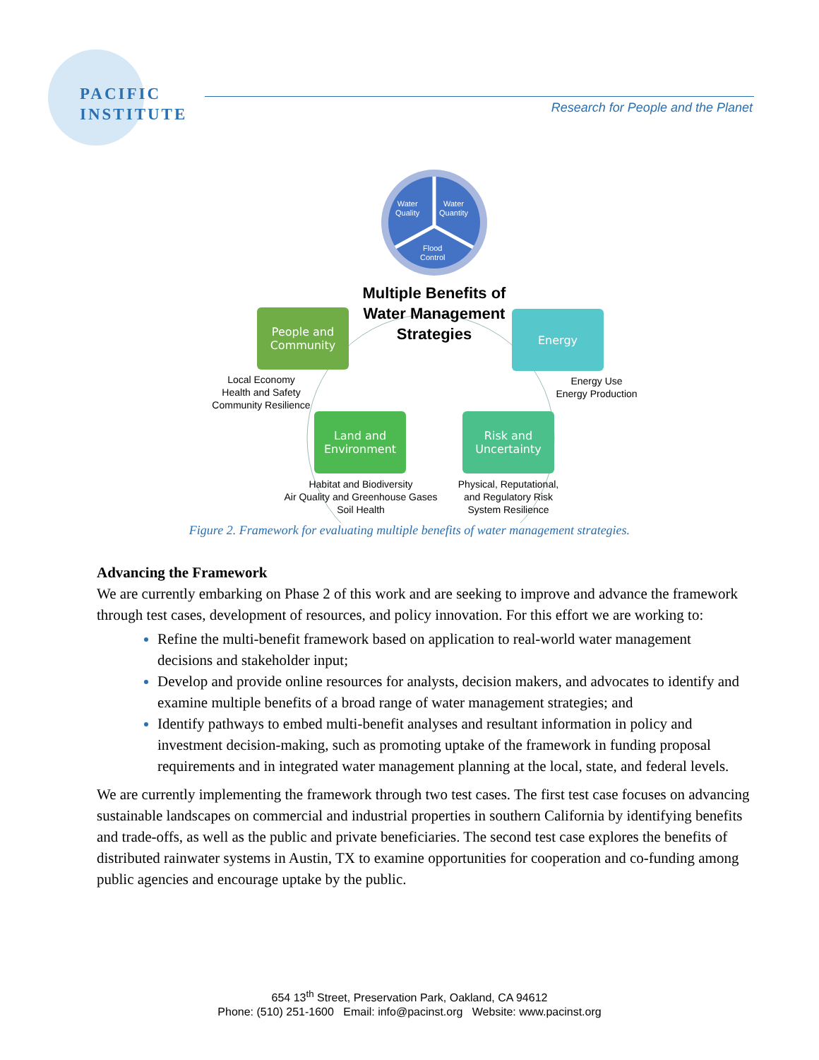PACIFIC
INSTITUTE
Research for People and the Planet
Water
Quality
Water
Quantity
Flood
Control
Multiple Benefits of Water Management Strategies
People and
Community
Energy
Land and
Environment
Risk and
Uncertainty
Local Economy
Health and Safety
Community Resilience
Energy Use
Energy Production
Habitat and Biodiversity
Air Quality and Greenhouse Gases
Soil Health
Physical, Reputational,
and Regulatory Risk
System Resilience
Figure 2. Framework for evaluating multiple benefits of water management strategies.
Advancing the Framework
We are currently embarking on Phase 2 of this work and are seeking to improve and advance the framework through test cases, development of resources, and policy innovation. For this effort we are working to:
Refine the multi-benefit framework based on application to real-world water management decisions and stakeholder input;
Develop and provide online resources for analysts, decision makers, and advocates to identify and examine multiple benefits of a broad range of water management strategies; and
Identify pathways to embed multi-benefit analyses and resultant information in policy and investment decision-making, such as promoting uptake of the framework in funding proposal requirements and in integrated water management planning at the local, state, and federal levels.
We are currently implementing the framework through two test cases. The first test case focuses on advancing sustainable landscapes on commercial and industrial properties in southern California by identifying benefits and trade-offs, as well as the public and private beneficiaries. The second test case explores the benefits of distributed rainwater systems in Austin, TX to examine opportunities for cooperation and co-funding among public agencies and encourage uptake by the public.
654 13<sup>th</sup> Street, Preservation Park, Oakland, CA 94612
Phone: (510) 251-1600 Email: info@pacinst.org Website: www.pacinst.org